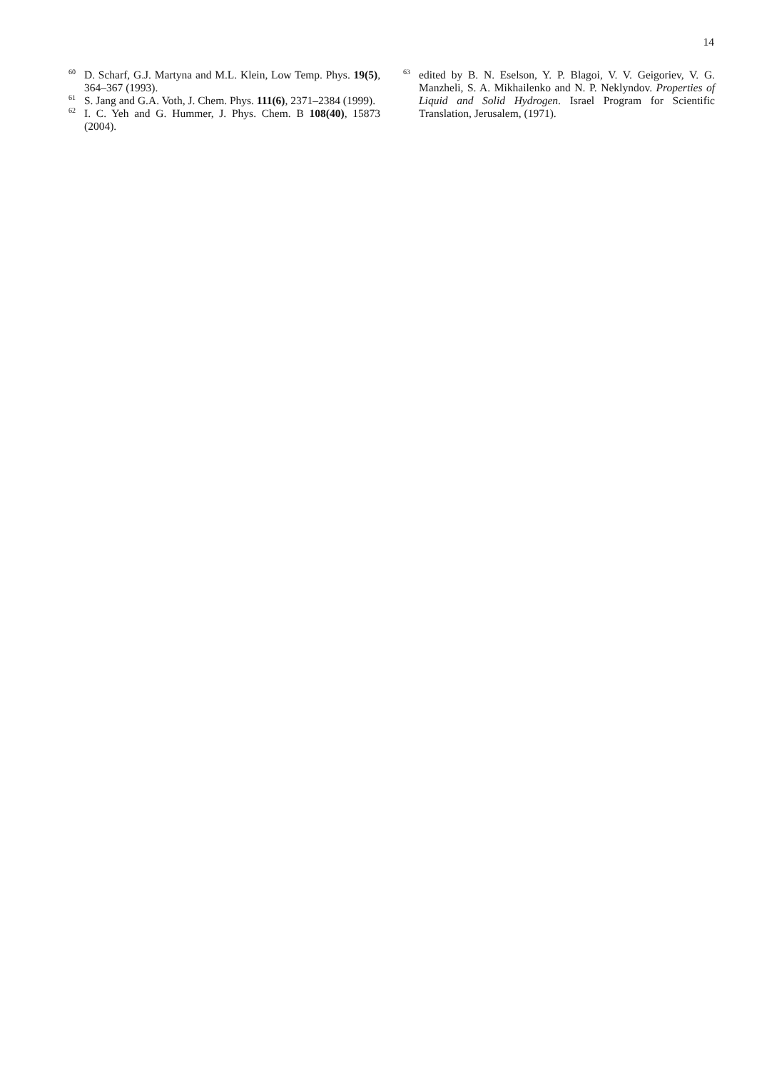14
<sup>60</sup> D. Scharf, G.J. Martyna and M.L. Klein, Low Temp. Phys. 19(5), 364–367 (1993).
<sup>61</sup> S. Jang and G.A. Voth, J. Chem. Phys. 111(6), 2371–2384 (1999).
<sup>62</sup> I. C. Yeh and G. Hummer, J. Phys. Chem. B 108(40), 15873 (2004).
<sup>63</sup> edited by B. N. Eselson, Y. P. Blagoi, V. V. Geigoriev, V. G. Manzheli, S. A. Mikhailenko and N. P. Neklyndov. Properties of Liquid and Solid Hydrogen. Israel Program for Scientific Translation, Jerusalem, (1971).